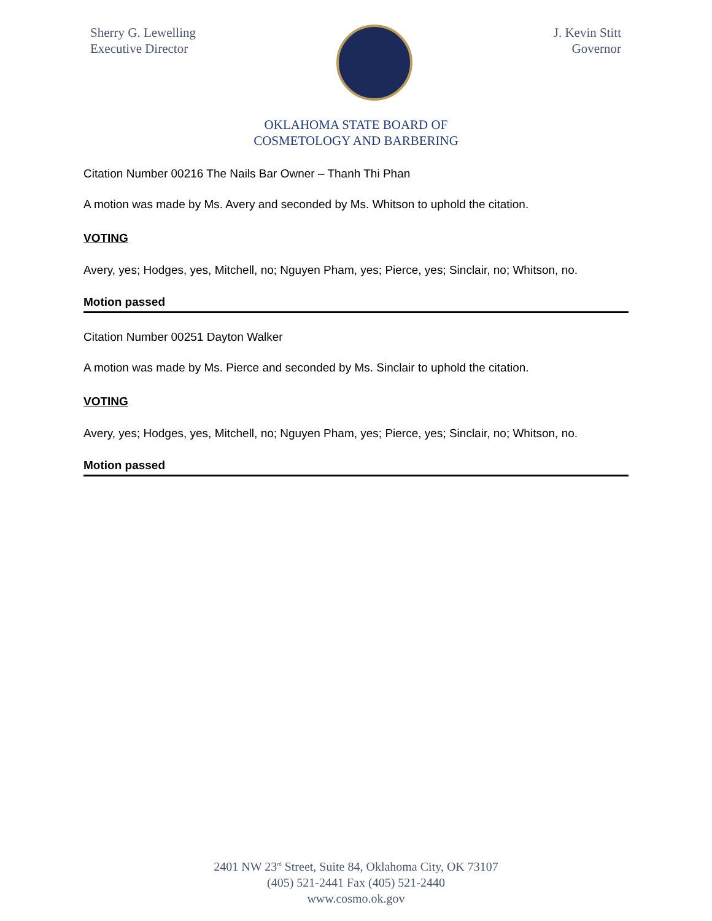Sherry G. Lewelling
Executive Director
J. Kevin Stitt
Governor
OKLAHOMA STATE BOARD OF
COSMETOLOGY AND BARBERING
Citation Number 00216 The Nails Bar Owner – Thanh Thi Phan
A motion was made by Ms. Avery and seconded by Ms. Whitson to uphold the citation.
VOTING
Avery, yes; Hodges, yes, Mitchell, no; Nguyen Pham, yes; Pierce, yes; Sinclair, no; Whitson, no.
Motion passed
Citation Number 00251 Dayton Walker
A motion was made by Ms. Pierce and seconded by Ms. Sinclair to uphold the citation.
VOTING
Avery, yes; Hodges, yes, Mitchell, no; Nguyen Pham, yes; Pierce, yes; Sinclair, no; Whitson, no.
Motion passed
2401 NW 23<sup>rd</sup> Street, Suite 84, Oklahoma City, OK 73107
(405) 521-2441 Fax (405) 521-2440
www.cosmo.ok.gov